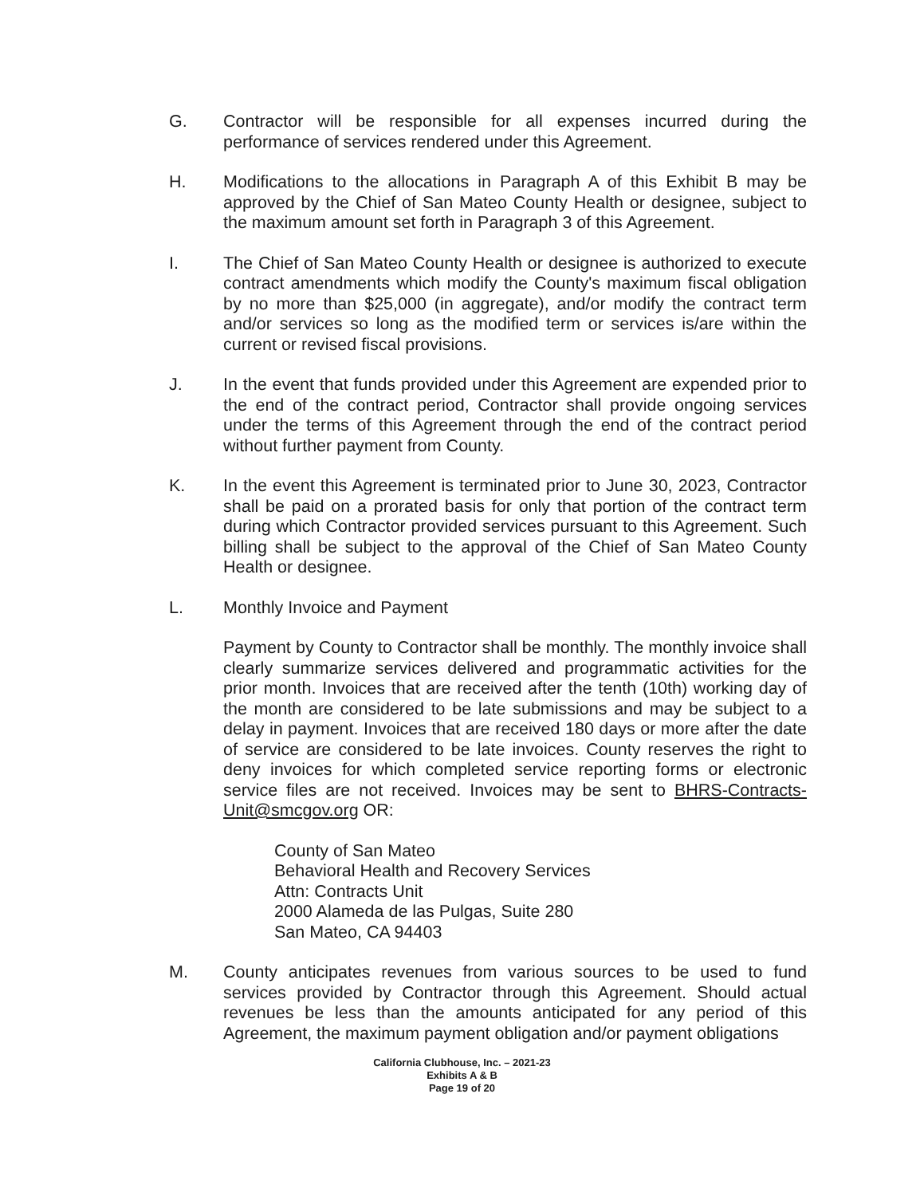G. Contractor will be responsible for all expenses incurred during the performance of services rendered under this Agreement.
H. Modifications to the allocations in Paragraph A of this Exhibit B may be approved by the Chief of San Mateo County Health or designee, subject to the maximum amount set forth in Paragraph 3 of this Agreement.
I. The Chief of San Mateo County Health or designee is authorized to execute contract amendments which modify the County's maximum fiscal obligation by no more than $25,000 (in aggregate), and/or modify the contract term and/or services so long as the modified term or services is/are within the current or revised fiscal provisions.
J. In the event that funds provided under this Agreement are expended prior to the end of the contract period, Contractor shall provide ongoing services under the terms of this Agreement through the end of the contract period without further payment from County.
K. In the event this Agreement is terminated prior to June 30, 2023, Contractor shall be paid on a prorated basis for only that portion of the contract term during which Contractor provided services pursuant to this Agreement. Such billing shall be subject to the approval of the Chief of San Mateo County Health or designee.
L. Monthly Invoice and Payment
Payment by County to Contractor shall be monthly. The monthly invoice shall clearly summarize services delivered and programmatic activities for the prior month. Invoices that are received after the tenth (10th) working day of the month are considered to be late submissions and may be subject to a delay in payment. Invoices that are received 180 days or more after the date of service are considered to be late invoices. County reserves the right to deny invoices for which completed service reporting forms or electronic service files are not received. Invoices may be sent to BHRS-Contracts-Unit@smcgov.org OR:
County of San Mateo
Behavioral Health and Recovery Services
Attn: Contracts Unit
2000 Alameda de las Pulgas, Suite 280
San Mateo, CA 94403
M. County anticipates revenues from various sources to be used to fund services provided by Contractor through this Agreement. Should actual revenues be less than the amounts anticipated for any period of this Agreement, the maximum payment obligation and/or payment obligations
California Clubhouse, Inc. – 2021-23
Exhibits A & B
Page 19 of 20